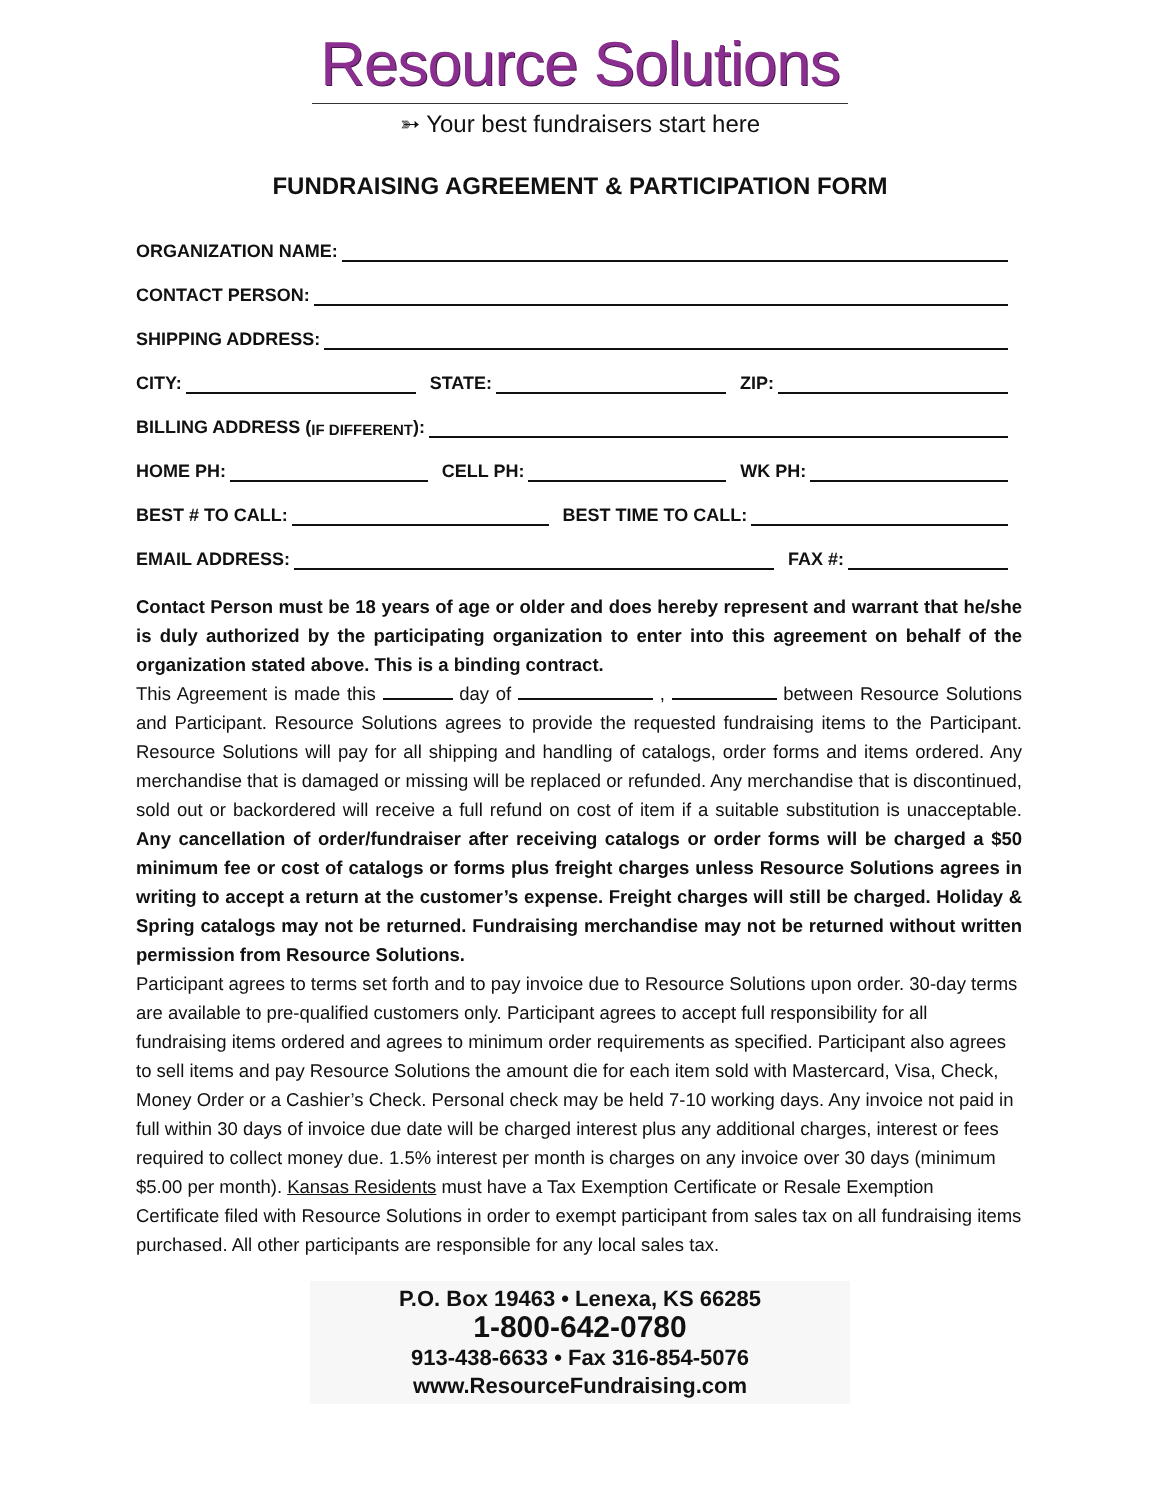Resource Solutions
➳ Your best fundraisers start here
FUNDRAISING AGREEMENT & PARTICIPATION FORM
ORGANIZATION NAME:
CONTACT PERSON:
SHIPPING ADDRESS:
CITY: STATE: ZIP:
BILLING ADDRESS (IF DIFFERENT):
HOME PH: CELL PH: WK PH:
BEST # TO CALL: BEST TIME TO CALL:
EMAIL ADDRESS: FAX #:
Contact Person must be 18 years of age or older and does hereby represent and warrant that he/she is duly authorized by the participating organization to enter into this agreement on behalf of the organization stated above. This is a binding contract.
This Agreement is made this day of , between Resource Solutions and Participant. Resource Solutions agrees to provide the requested fundraising items to the Participant. Resource Solutions will pay for all shipping and handling of catalogs, order forms and items ordered. Any merchandise that is damaged or missing will be replaced or refunded. Any merchandise that is discontinued, sold out or backordered will receive a full refund on cost of item if a suitable substitution is unacceptable. Any cancellation of order/fundraiser after receiving catalogs or order forms will be charged a $50 minimum fee or cost of catalogs or forms plus freight charges unless Resource Solutions agrees in writing to accept a return at the customer’s expense. Freight charges will still be charged. Holiday & Spring catalogs may not be returned. Fundraising merchandise may not be returned without written permission from Resource Solutions.
Participant agrees to terms set forth and to pay invoice due to Resource Solutions upon order. 30-day terms are available to pre-qualified customers only. Participant agrees to accept full responsibility for all fundraising items ordered and agrees to minimum order requirements as specified. Participant also agrees to sell items and pay Resource Solutions the amount die for each item sold with Mastercard, Visa, Check, Money Order or a Cashier’s Check. Personal check may be held 7-10 working days. Any invoice not paid in full within 30 days of invoice due date will be charged interest plus any additional charges, interest or fees required to collect money due. 1.5% interest per month is charges on any invoice over 30 days (minimum $5.00 per month). Kansas Residents must have a Tax Exemption Certificate or Resale Exemption Certificate filed with Resource Solutions in order to exempt participant from sales tax on all fundraising items purchased. All other participants are responsible for any local sales tax.
P.O. Box 19463 • Lenexa, KS 66285
1-800-642-0780
913-438-6633 • Fax 316-854-5076
www.ResourceFundraising.com